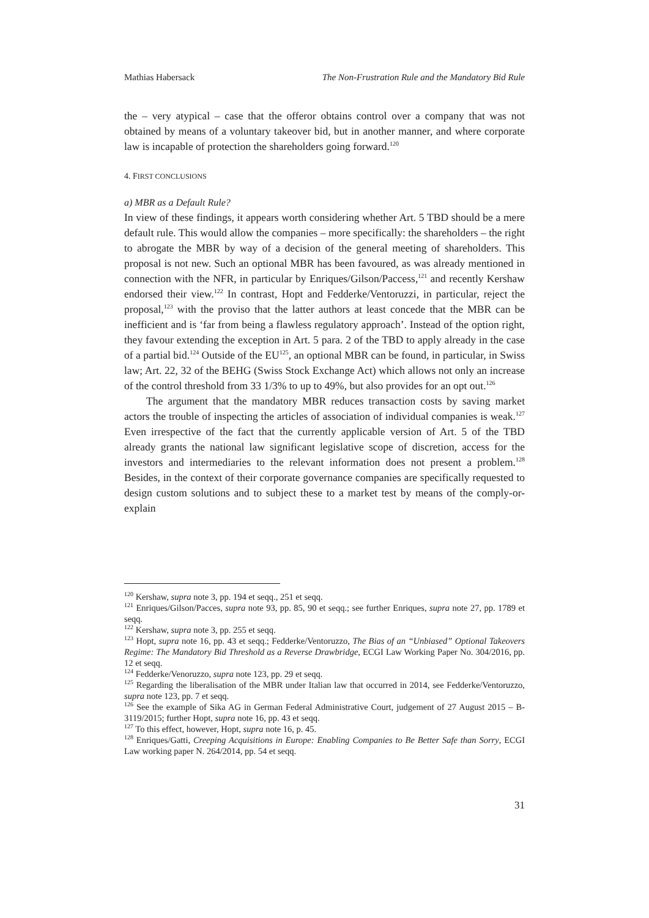Mathias Habersack The Non-Frustration Rule and the Mandatory Bid Rule
the – very atypical – case that the offeror obtains control over a company that was not obtained by means of a voluntary takeover bid, but in another manner, and where corporate law is incapable of protection the shareholders going forward.<sup>120</sup>
4. FIRST CONCLUSIONS
a) MBR as a Default Rule?
In view of these findings, it appears worth considering whether Art. 5 TBD should be a mere default rule. This would allow the companies – more specifically: the shareholders – the right to abrogate the MBR by way of a decision of the general meeting of shareholders. This proposal is not new. Such an optional MBR has been favoured, as was already mentioned in connection with the NFR, in particular by Enriques/Gilson/Paccess,<sup>121</sup> and recently Kershaw endorsed their view.<sup>122</sup> In contrast, Hopt and Fedderke/Ventoruzzi, in particular, reject the proposal,<sup>123</sup> with the proviso that the latter authors at least concede that the MBR can be inefficient and is ‘far from being a flawless regulatory approach’. Instead of the option right, they favour extending the exception in Art. 5 para. 2 of the TBD to apply already in the case of a partial bid.<sup>124</sup> Outside of the EU<sup>125</sup>, an optional MBR can be found, in particular, in Swiss law; Art. 22, 32 of the BEHG (Swiss Stock Exchange Act) which allows not only an increase of the control threshold from 33 1/3% to up to 49%, but also provides for an opt out.<sup>126</sup>
The argument that the mandatory MBR reduces transaction costs by saving market actors the trouble of inspecting the articles of association of individual companies is weak.<sup>127</sup> Even irrespective of the fact that the currently applicable version of Art. 5 of the TBD already grants the national law significant legislative scope of discretion, access for the investors and intermediaries to the relevant information does not present a problem.<sup>128</sup> Besides, in the context of their corporate governance companies are specifically requested to design custom solutions and to subject these to a market test by means of the comply-or-explain
<sup>120</sup> Kershaw, supra note 3, pp. 194 et seqq., 251 et seqq.
<sup>121</sup> Enriques/Gilson/Pacces, supra note 93, pp. 85, 90 et seqq.; see further Enriques, supra note 27, pp. 1789 et seqq.
<sup>122</sup> Kershaw, supra note 3, pp. 255 et seqq.
<sup>123</sup> Hopt, supra note 16, pp. 43 et seqq.; Fedderke/Ventoruzzo, The Bias of an “Unbiased” Optional Takeovers Regime: The Mandatory Bid Threshold as a Reverse Drawbridge, ECGI Law Working Paper No. 304/2016, pp. 12 et seqq.
<sup>124</sup> Fedderke/Venoruzzo, supra note 123, pp. 29 et seqq.
<sup>125</sup> Regarding the liberalisation of the MBR under Italian law that occurred in 2014, see Fedderke/Ventoruzzo, supra note 123, pp. 7 et seqq.
<sup>126</sup> See the example of Sika AG in German Federal Administrative Court, judgement of 27 August 2015 – B-3119/2015; further Hopt, supra note 16, pp. 43 et seqq.
<sup>127</sup> To this effect, however, Hopt, supra note 16, p. 45.
<sup>128</sup> Enriques/Gatti, Creeping Acquisitions in Europe: Enabling Companies to Be Better Safe than Sorry, ECGI Law working paper N. 264/2014, pp. 54 et seqq.
31